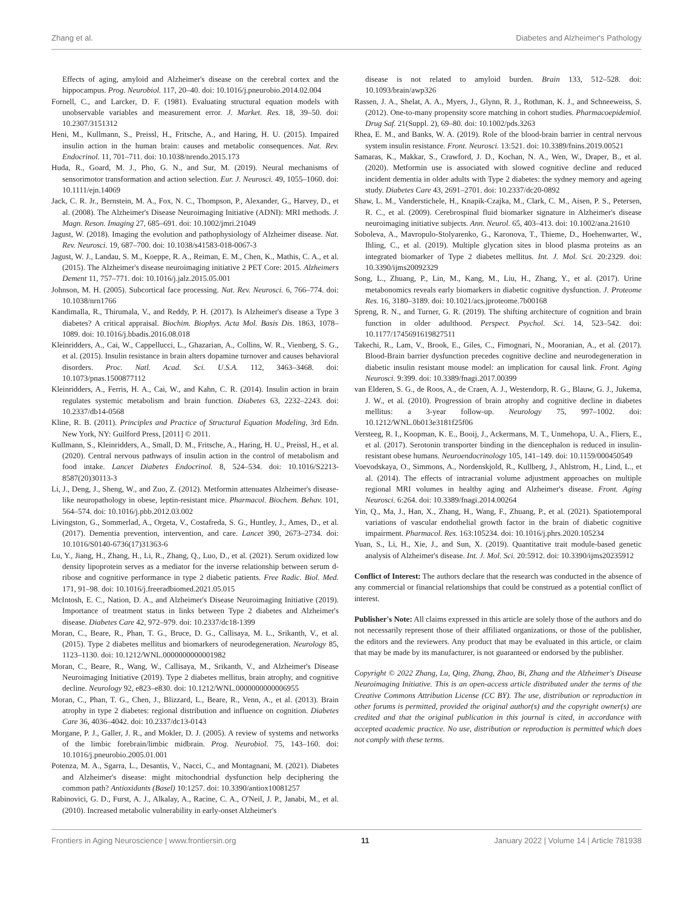Zhang et al. Diabetes and Alzheimer's Pathology
Effects of aging, amyloid and Alzheimer's disease on the cerebral cortex and the hippocampus. Prog. Neurobiol. 117, 20–40. doi: 10.1016/j.pneurobio.2014.02.004
Fornell, C., and Larcker, D. F. (1981). Evaluating structural equation models with unobservable variables and measurement error. J. Market. Res. 18, 39–50. doi: 10.2307/3151312
Heni, M., Kullmann, S., Preissl, H., Fritsche, A., and Haring, H. U. (2015). Impaired insulin action in the human brain: causes and metabolic consequences. Nat. Rev. Endocrinol. 11, 701–711. doi: 10.1038/nrendo.2015.173
Huda, R., Goard, M. J., Pho, G. N., and Sur, M. (2019). Neural mechanisms of sensorimotor transformation and action selection. Eur. J. Neurosci. 49, 1055–1060. doi: 10.1111/ejn.14069
Jack, C. R. Jr., Bernstein, M. A., Fox, N. C., Thompson, P., Alexander, G., Harvey, D., et al. (2008). The Alzheimer's Disease Neuroimaging Initiative (ADNI): MRI methods. J. Magn. Reson. Imaging 27, 685–691. doi: 10.1002/jmri.21049
Jagust, W. (2018). Imaging the evolution and pathophysiology of Alzheimer disease. Nat. Rev. Neurosci. 19, 687–700. doi: 10.1038/s41583-018-0067-3
Jagust, W. J., Landau, S. M., Koeppe, R. A., Reiman, E. M., Chen, K., Mathis, C. A., et al. (2015). The Alzheimer's disease neuroimaging initiative 2 PET Core: 2015. Alzheimers Dement 11, 757–771. doi: 10.1016/j.jalz.2015.05.001
Johnson, M. H. (2005). Subcortical face processing. Nat. Rev. Neurosci. 6, 766–774. doi: 10.1038/nrn1766
Kandimalla, R., Thirumala, V., and Reddy, P. H. (2017). Is Alzheimer's disease a Type 3 diabetes? A critical appraisal. Biochim. Biophys. Acta Mol. Basis Dis. 1863, 1078–1089. doi: 10.1016/j.bbadis.2016.08.018
Kleinridders, A., Cai, W., Cappellucci, L., Ghazarian, A., Collins, W. R., Vienberg, S. G., et al. (2015). Insulin resistance in brain alters dopamine turnover and causes behavioral disorders. Proc. Natl. Acad. Sci. U.S.A. 112, 3463–3468. doi: 10.1073/pnas.1500877112
Kleinridders, A., Ferris, H. A., Cai, W., and Kahn, C. R. (2014). Insulin action in brain regulates systemic metabolism and brain function. Diabetes 63, 2232–2243. doi: 10.2337/db14-0568
Kline, R. B. (2011). Principles and Practice of Structural Equation Modeling, 3rd Edn. New York, NY: Guilford Press, [2011] © 2011.
Kullmann, S., Kleinridders, A., Small, D. M., Fritsche, A., Haring, H. U., Preissl, H., et al. (2020). Central nervous pathways of insulin action in the control of metabolism and food intake. Lancet Diabetes Endocrinol. 8, 524–534. doi: 10.1016/S2213-8587(20)30113-3
Li, J., Deng, J., Sheng, W., and Zuo, Z. (2012). Metformin attenuates Alzheimer's disease-like neuropathology in obese, leptin-resistant mice. Pharmacol. Biochem. Behav. 101, 564–574. doi: 10.1016/j.pbb.2012.03.002
Livingston, G., Sommerlad, A., Orgeta, V., Costafreda, S. G., Huntley, J., Ames, D., et al. (2017). Dementia prevention, intervention, and care. Lancet 390, 2673–2734. doi: 10.1016/S0140-6736(17)31363-6
Lu, Y., Jiang, H., Zhang, H., Li, R., Zhang, Q., Luo, D., et al. (2021). Serum oxidized low density lipoprotein serves as a mediator for the inverse relationship between serum d-ribose and cognitive performance in type 2 diabetic patients. Free Radic. Biol. Med. 171, 91–98. doi: 10.1016/j.freeradbiomed.2021.05.015
McIntosh, E. C., Nation, D. A., and Alzheimer's Disease Neuroimaging Initiative (2019). Importance of treatment status in links between Type 2 diabetes and Alzheimer's disease. Diabetes Care 42, 972–979. doi: 10.2337/dc18-1399
Moran, C., Beare, R., Phan, T. G., Bruce, D. G., Callisaya, M. L., Srikanth, V., et al. (2015). Type 2 diabetes mellitus and biomarkers of neurodegeneration. Neurology 85, 1123–1130. doi: 10.1212/WNL.0000000000001982
Moran, C., Beare, R., Wang, W., Callisaya, M., Srikanth, V., and Alzheimer's Disease Neuroimaging Initiative (2019). Type 2 diabetes mellitus, brain atrophy, and cognitive decline. Neurology 92, e823–e830. doi: 10.1212/WNL.0000000000006955
Moran, C., Phan, T. G., Chen, J., Blizzard, L., Beare, R., Venn, A., et al. (2013). Brain atrophy in type 2 diabetes: regional distribution and influence on cognition. Diabetes Care 36, 4036–4042. doi: 10.2337/dc13-0143
Morgane, P. J., Galler, J. R., and Mokler, D. J. (2005). A review of systems and networks of the limbic forebrain/limbic midbrain. Prog. Neurobiol. 75, 143–160. doi: 10.1016/j.pneurobio.2005.01.001
Potenza, M. A., Sgarra, L., Desantis, V., Nacci, C., and Montagnani, M. (2021). Diabetes and Alzheimer's disease: might mitochondrial dysfunction help deciphering the common path? Antioxidants (Basel) 10:1257. doi: 10.3390/antiox10081257
Rabinovici, G. D., Furst, A. J., Alkalay, A., Racine, C. A., O'Neil, J. P., Janabi, M., et al. (2010). Increased metabolic vulnerability in early-onset Alzheimer's
disease is not related to amyloid burden. Brain 133, 512–528. doi: 10.1093/brain/awp326
Rassen, J. A., Shelat, A. A., Myers, J., Glynn, R. J., Rothman, K. J., and Schneeweiss, S. (2012). One-to-many propensity score matching in cohort studies. Pharmacoepidemiol. Drug Saf. 21(Suppl. 2), 69–80. doi: 10.1002/pds.3263
Rhea, E. M., and Banks, W. A. (2019). Role of the blood-brain barrier in central nervous system insulin resistance. Front. Neurosci. 13:521. doi: 10.3389/fnins.2019.00521
Samaras, K., Makkar, S., Crawford, J. D., Kochan, N. A., Wen, W., Draper, B., et al. (2020). Metformin use is associated with slowed cognitive decline and reduced incident dementia in older adults with Type 2 diabetes: the sydney memory and ageing study. Diabetes Care 43, 2691–2701. doi: 10.2337/dc20-0892
Shaw, L. M., Vanderstichele, H., Knapik-Czajka, M., Clark, C. M., Aisen, P. S., Petersen, R. C., et al. (2009). Cerebrospinal fluid biomarker signature in Alzheimer's disease neuroimaging initiative subjects. Ann. Neurol. 65, 403–413. doi: 10.1002/ana.21610
Soboleva, A., Mavropulo-Stolyarenko, G., Karonova, T., Thieme, D., Hoehenwarter, W., Ihling, C., et al. (2019). Multiple glycation sites in blood plasma proteins as an integrated biomarker of Type 2 diabetes mellitus. Int. J. Mol. Sci. 20:2329. doi: 10.3390/ijms20092329
Song, L., Zhuang, P., Lin, M., Kang, M., Liu, H., Zhang, Y., et al. (2017). Urine metabonomics reveals early biomarkers in diabetic cognitive dysfunction. J. Proteome Res. 16, 3180–3189. doi: 10.1021/acs.jproteome.7b00168
Spreng, R. N., and Turner, G. R. (2019). The shifting architecture of cognition and brain function in older adulthood. Perspect. Psychol. Sci. 14, 523–542. doi: 10.1177/1745691619827511
Takechi, R., Lam, V., Brook, E., Giles, C., Fimognari, N., Mooranian, A., et al. (2017). Blood-Brain barrier dysfunction precedes cognitive decline and neurodegeneration in diabetic insulin resistant mouse model: an implication for causal link. Front. Aging Neurosci. 9:399. doi: 10.3389/fnagi.2017.00399
van Elderen, S. G., de Roos, A., de Craen, A. J., Westendorp, R. G., Blauw, G. J., Jukema, J. W., et al. (2010). Progression of brain atrophy and cognitive decline in diabetes mellitus: a 3-year follow-up. Neurology 75, 997–1002. doi: 10.1212/WNL.0b013e3181f25f06
Versteeg, R. I., Koopman, K. E., Booij, J., Ackermans, M. T., Unmehopa, U. A., Fliers, E., et al. (2017). Serotonin transporter binding in the diencephalon is reduced in insulin-resistant obese humans. Neuroendocrinology 105, 141–149. doi: 10.1159/000450549
Voevodskaya, O., Simmons, A., Nordenskjold, R., Kullberg, J., Ahlstrom, H., Lind, L., et al. (2014). The effects of intracranial volume adjustment approaches on multiple regional MRI volumes in healthy aging and Alzheimer's disease. Front. Aging Neurosci. 6:264. doi: 10.3389/fnagi.2014.00264
Yin, Q., Ma, J., Han, X., Zhang, H., Wang, F., Zhuang, P., et al. (2021). Spatiotemporal variations of vascular endothelial growth factor in the brain of diabetic cognitive impairment. Pharmacol. Res. 163:105234. doi: 10.1016/j.phrs.2020.105234
Yuan, S., Li, H., Xie, J., and Sun, X. (2019). Quantitative trait module-based genetic analysis of Alzheimer's disease. Int. J. Mol. Sci. 20:5912. doi: 10.3390/ijms20235912
Conflict of Interest: The authors declare that the research was conducted in the absence of any commercial or financial relationships that could be construed as a potential conflict of interest.
Publisher's Note: All claims expressed in this article are solely those of the authors and do not necessarily represent those of their affiliated organizations, or those of the publisher, the editors and the reviewers. Any product that may be evaluated in this article, or claim that may be made by its manufacturer, is not guaranteed or endorsed by the publisher.
Copyright © 2022 Zhang, Lu, Qing, Zhang, Zhao, Bi, Zhang and the Alzheimer's Disease Neuroimaging Initiative. This is an open-access article distributed under the terms of the Creative Commons Attribution License (CC BY). The use, distribution or reproduction in other forums is permitted, provided the original author(s) and the copyright owner(s) are credited and that the original publication in this journal is cited, in accordance with accepted academic practice. No use, distribution or reproduction is permitted which does not comply with these terms.
Frontiers in Aging Neuroscience | www.frontiersin.org 11 January 2022 | Volume 14 | Article 781938